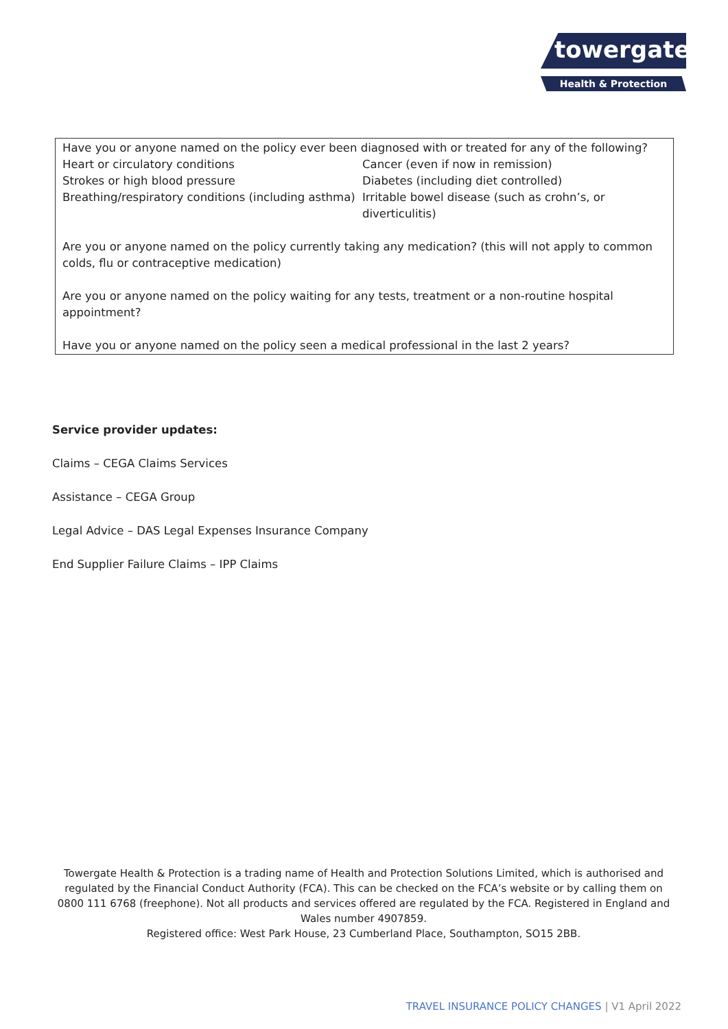towergate
Health & Protection
Have you or anyone named on the policy ever been diagnosed with or treated for any of the following?
Heart or circulatory conditions
Strokes or high blood pressure
Breathing/respiratory conditions (including asthma)
Cancer (even if now in remission)
Diabetes (including diet controlled)
Irritable bowel disease (such as crohn’s, or diverticulitis)
Are you or anyone named on the policy currently taking any medication? (this will not apply to common colds, flu or contraceptive medication)
Are you or anyone named on the policy waiting for any tests, treatment or a non-routine hospital appointment?
Have you or anyone named on the policy seen a medical professional in the last 2 years?
Service provider updates:
Claims – CEGA Claims Services
Assistance – CEGA Group
Legal Advice – DAS Legal Expenses Insurance Company
End Supplier Failure Claims – IPP Claims
Towergate Health & Protection is a trading name of Health and Protection Solutions Limited, which is authorised and regulated by the Financial Conduct Authority (FCA). This can be checked on the FCA’s website or by calling them on 0800 111 6768 (freephone). Not all products and services offered are regulated by the FCA. Registered in England and Wales number 4907859.
Registered office: West Park House, 23 Cumberland Place, Southampton, SO15 2BB.
TRAVEL INSURANCE POLICY CHANGES | V1 April 2022